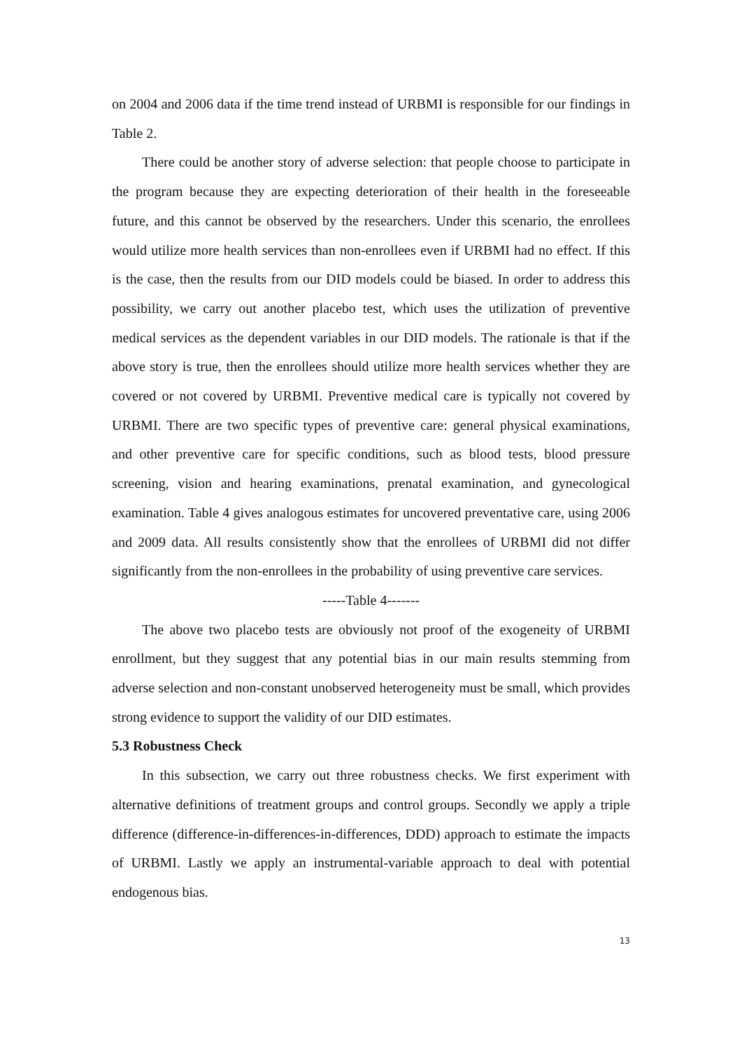on 2004 and 2006 data if the time trend instead of URBMI is responsible for our findings in Table 2.
There could be another story of adverse selection: that people choose to participate in the program because they are expecting deterioration of their health in the foreseeable future, and this cannot be observed by the researchers. Under this scenario, the enrollees would utilize more health services than non-enrollees even if URBMI had no effect. If this is the case, then the results from our DID models could be biased. In order to address this possibility, we carry out another placebo test, which uses the utilization of preventive medical services as the dependent variables in our DID models. The rationale is that if the above story is true, then the enrollees should utilize more health services whether they are covered or not covered by URBMI. Preventive medical care is typically not covered by URBMI. There are two specific types of preventive care: general physical examinations, and other preventive care for specific conditions, such as blood tests, blood pressure screening, vision and hearing examinations, prenatal examination, and gynecological examination. Table 4 gives analogous estimates for uncovered preventative care, using 2006 and 2009 data. All results consistently show that the enrollees of URBMI did not differ significantly from the non-enrollees in the probability of using preventive care services.
-----Table 4-------
The above two placebo tests are obviously not proof of the exogeneity of URBMI enrollment, but they suggest that any potential bias in our main results stemming from adverse selection and non-constant unobserved heterogeneity must be small, which provides strong evidence to support the validity of our DID estimates.
5.3 Robustness Check
In this subsection, we carry out three robustness checks. We first experiment with alternative definitions of treatment groups and control groups. Secondly we apply a triple difference (difference-in-differences-in-differences, DDD) approach to estimate the impacts of URBMI. Lastly we apply an instrumental-variable approach to deal with potential endogenous bias.
13